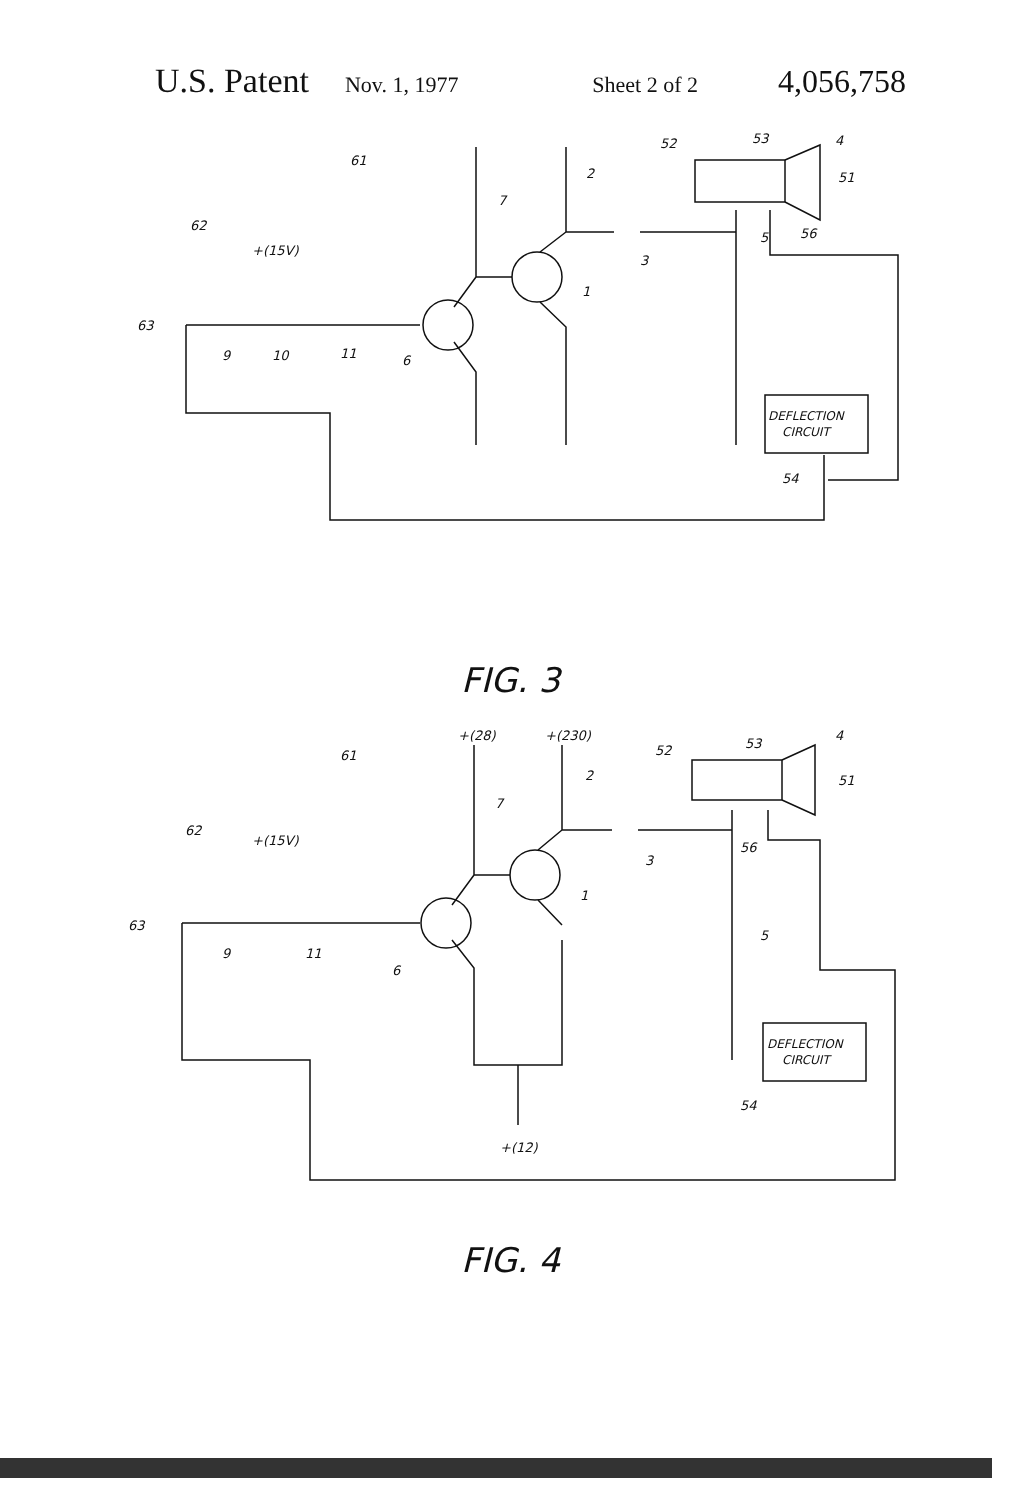U.S. Patent Nov. 1, 1977 Sheet 2 of 2 4,056,758
DEFLECTION
CIRCUIT
61
62
+(15V)
63
9
10
11
6
7
2
3
1
52
53
4
51
56
5
54
FIG. 3
DEFLECTION
CIRCUIT
+(28)
+(230)
+(12)
61
62
+(15V)
63
9
11
6
7
2
3
1
52
53
4
51
56
5
54
FIG. 4